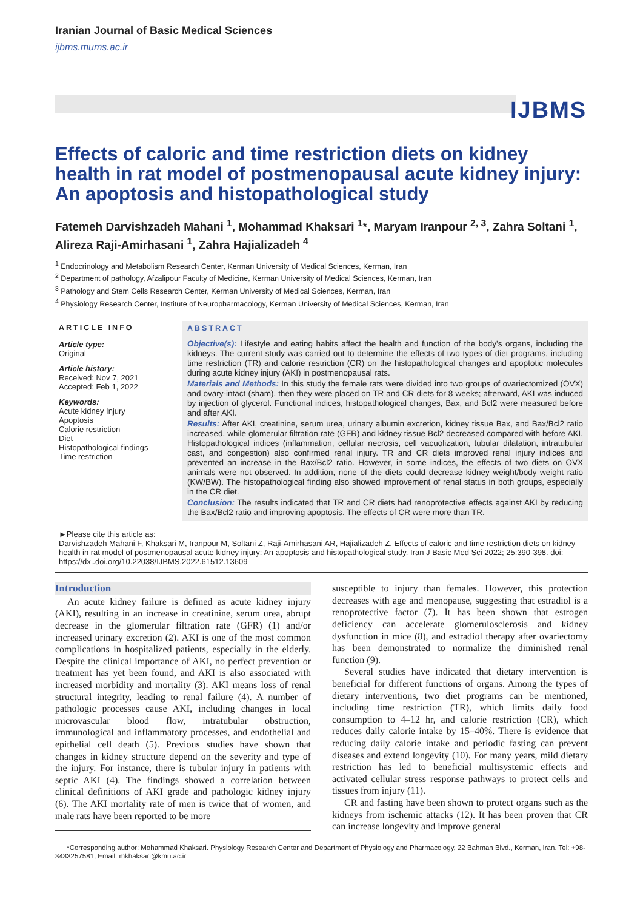Iranian Journal of Basic Medical Sciences
ijbms.mums.ac.ir
IJBMS
Effects of caloric and time restriction diets on kidney health in rat model of postmenopausal acute kidney injury: An apoptosis and histopathological study
Fatemeh Darvishzadeh Mahani <sup>1</sup>, Mohammad Khaksari <sup>1</sup>*, Maryam Iranpour <sup>2, 3</sup>, Zahra Soltani <sup>1</sup>, Alireza Raji-Amirhasani <sup>1</sup>, Zahra Hajializadeh <sup>4</sup>
<sup>1</sup> Endocrinology and Metabolism Research Center, Kerman University of Medical Sciences, Kerman, Iran
<sup>2</sup> Department of pathology, Afzalipour Faculty of Medicine, Kerman University of Medical Sciences, Kerman, Iran
<sup>3</sup> Pathology and Stem Cells Research Center, Kerman University of Medical Sciences, Kerman, Iran
<sup>4</sup> Physiology Research Center, Institute of Neuropharmacology, Kerman University of Medical Sciences, Kerman, Iran
ARTICLE INFO
Article type:
Original
Article history:
Received: Nov 7, 2021
Accepted: Feb 1, 2022
Keywords:
Acute kidney Injury
Apoptosis
Calorie restriction
Diet
Histopathological findings
Time restriction
ABSTRACT
Objective(s): Lifestyle and eating habits affect the health and function of the body's organs, including the kidneys. The current study was carried out to determine the effects of two types of diet programs, including time restriction (TR) and calorie restriction (CR) on the histopathological changes and apoptotic molecules during acute kidney injury (AKI) in postmenopausal rats.
Materials and Methods: In this study the female rats were divided into two groups of ovariectomized (OVX) and ovary-intact (sham), then they were placed on TR and CR diets for 8 weeks; afterward, AKI was induced by injection of glycerol. Functional indices, histopathological changes, Bax, and Bcl2 were measured before and after AKI.
Results: After AKI, creatinine, serum urea, urinary albumin excretion, kidney tissue Bax, and Bax/Bcl2 ratio increased, while glomerular filtration rate (GFR) and kidney tissue Bcl2 decreased compared with before AKI. Histopathological indices (inflammation, cellular necrosis, cell vacuolization, tubular dilatation, intratubular cast, and congestion) also confirmed renal injury. TR and CR diets improved renal injury indices and prevented an increase in the Bax/Bcl2 ratio. However, in some indices, the effects of two diets on OVX animals were not observed. In addition, none of the diets could decrease kidney weight/body weight ratio (KW/BW). The histopathological finding also showed improvement of renal status in both groups, especially in the CR diet.
Conclusion: The results indicated that TR and CR diets had renoprotective effects against AKI by reducing the Bax/Bcl2 ratio and improving apoptosis. The effects of CR were more than TR.
►Please cite this article as:
Darvishzadeh Mahani F, Khaksari M, Iranpour M, Soltani Z, Raji-Amirhasani AR, Hajializadeh Z. Effects of caloric and time restriction diets on kidney health in rat model of postmenopausal acute kidney injury: An apoptosis and histopathological study. Iran J Basic Med Sci 2022; 25:390-398. doi: https://dx..doi.org/10.22038/IJBMS.2022.61512.13609
Introduction
An acute kidney failure is defined as acute kidney injury (AKI), resulting in an increase in creatinine, serum urea, abrupt decrease in the glomerular filtration rate (GFR) (1) and/or increased urinary excretion (2). AKI is one of the most common complications in hospitalized patients, especially in the elderly. Despite the clinical importance of AKI, no perfect prevention or treatment has yet been found, and AKI is also associated with increased morbidity and mortality (3). AKI means loss of renal structural integrity, leading to renal failure (4). A number of pathologic processes cause AKI, including changes in local microvascular blood flow, intratubular obstruction, immunological and inflammatory processes, and endothelial and epithelial cell death (5). Previous studies have shown that changes in kidney structure depend on the severity and type of the injury. For instance, there is tubular injury in patients with septic AKI (4). The findings showed a correlation between clinical definitions of AKI grade and pathologic kidney injury (6). The AKI mortality rate of men is twice that of women, and male rats have been reported to be more
susceptible to injury than females. However, this protection decreases with age and menopause, suggesting that estradiol is a renoprotective factor (7). It has been shown that estrogen deficiency can accelerate glomerulosclerosis and kidney dysfunction in mice (8), and estradiol therapy after ovariectomy has been demonstrated to normalize the diminished renal function (9).
Several studies have indicated that dietary intervention is beneficial for different functions of organs. Among the types of dietary interventions, two diet programs can be mentioned, including time restriction (TR), which limits daily food consumption to 4–12 hr, and calorie restriction (CR), which reduces daily calorie intake by 15–40%. There is evidence that reducing daily calorie intake and periodic fasting can prevent diseases and extend longevity (10). For many years, mild dietary restriction has led to beneficial multisystemic effects and activated cellular stress response pathways to protect cells and tissues from injury (11).
CR and fasting have been shown to protect organs such as the kidneys from ischemic attacks (12). It has been proven that CR can increase longevity and improve general
*Corresponding author: Mohammad Khaksari. Physiology Research Center and Department of Physiology and Pharmacology, 22 Bahman Blvd., Kerman, Iran. Tel: +98-3433257581; Email: mkhaksari@kmu.ac.ir